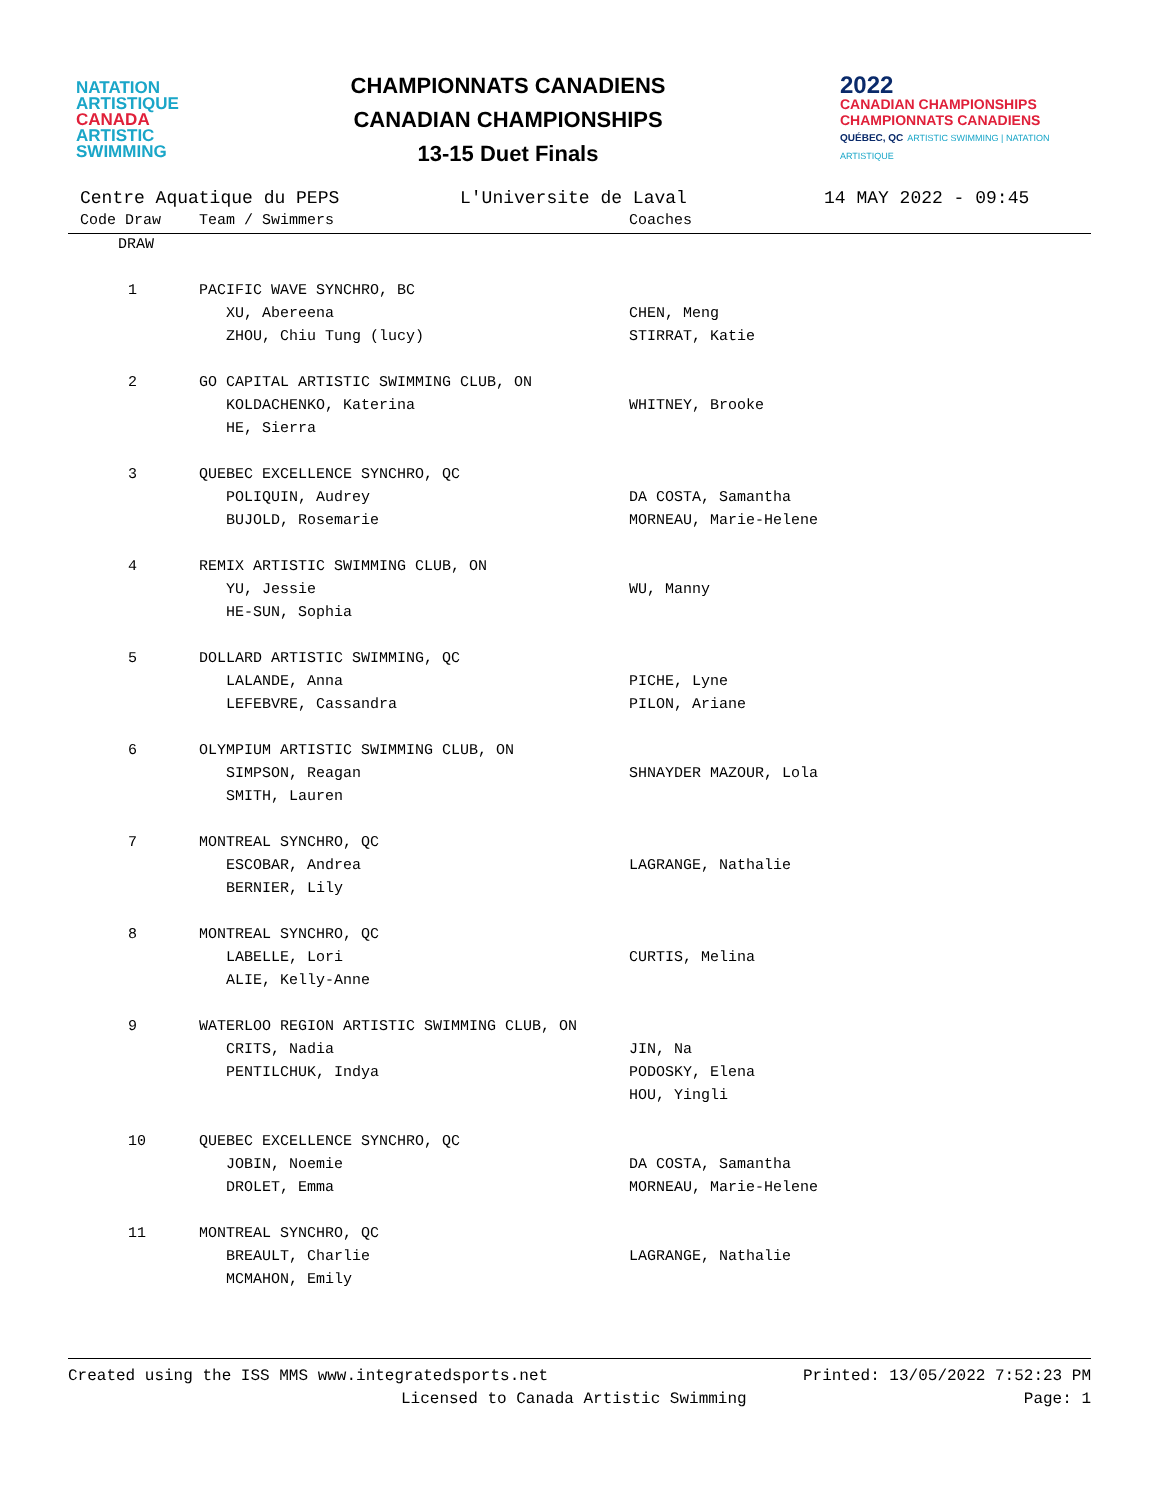NATATION
ARTISTIQUE
CANADA
ARTISTIC
SWIMMING
CHAMPIONNATS CANADIENS
CANADIAN CHAMPIONSHIPS
13-15 Duet Finals
2022
CANADIAN CHAMPIONSHIPS
CHAMPIONNATS CANADIENS
QUÉBEC, QC ARTISTIC SWIMMING | NATATION ARTISTIQUE
Centre Aquatique du PEPS L'Universite de Laval 14 MAY 2022 - 09:45
| Code Draw | Team / Swimmers | Coaches |
| --- | --- | --- |
| DRAW | | |
| 1 | PACIFIC WAVE SYNCHRO, BC | |
| | XU, Abereena | CHEN, Meng |
| | ZHOU, Chiu Tung (lucy) | STIRRAT, Katie |
| 2 | GO CAPITAL ARTISTIC SWIMMING CLUB, ON | |
| | KOLDACHENKO, Katerina | WHITNEY, Brooke |
| | HE, Sierra | |
| 3 | QUEBEC EXCELLENCE SYNCHRO, QC | |
| | POLIQUIN, Audrey | DA COSTA, Samantha |
| | BUJOLD, Rosemarie | MORNEAU, Marie-Helene |
| 4 | REMIX ARTISTIC SWIMMING CLUB, ON | |
| | YU, Jessie | WU, Manny |
| | HE-SUN, Sophia | |
| 5 | DOLLARD ARTISTIC SWIMMING, QC | |
| | LALANDE, Anna | PICHE, Lyne |
| | LEFEBVRE, Cassandra | PILON, Ariane |
| 6 | OLYMPIUM ARTISTIC SWIMMING CLUB, ON | |
| | SIMPSON, Reagan | SHNAYDER MAZOUR, Lola |
| | SMITH, Lauren | |
| 7 | MONTREAL SYNCHRO, QC | |
| | ESCOBAR, Andrea | LAGRANGE, Nathalie |
| | BERNIER, Lily | |
| 8 | MONTREAL SYNCHRO, QC | |
| | LABELLE, Lori | CURTIS, Melina |
| | ALIE, Kelly-Anne | |
| 9 | WATERLOO REGION ARTISTIC SWIMMING CLUB, ON | |
| | CRITS, Nadia | JIN, Na |
| | PENTILCHUK, Indya | PODOSKY, Elena |
| | | HOU, Yingli |
| 10 | QUEBEC EXCELLENCE SYNCHRO, QC | |
| | JOBIN, Noemie | DA COSTA, Samantha |
| | DROLET, Emma | MORNEAU, Marie-Helene |
| 11 | MONTREAL SYNCHRO, QC | |
| | BREAULT, Charlie | LAGRANGE, Nathalie |
| | MCMAHON, Emily | |
Created using the ISS MMS www.integratedsports.net Printed: 13/05/2022 7:52:23 PM
Licensed to Canada Artistic Swimming Page: 1